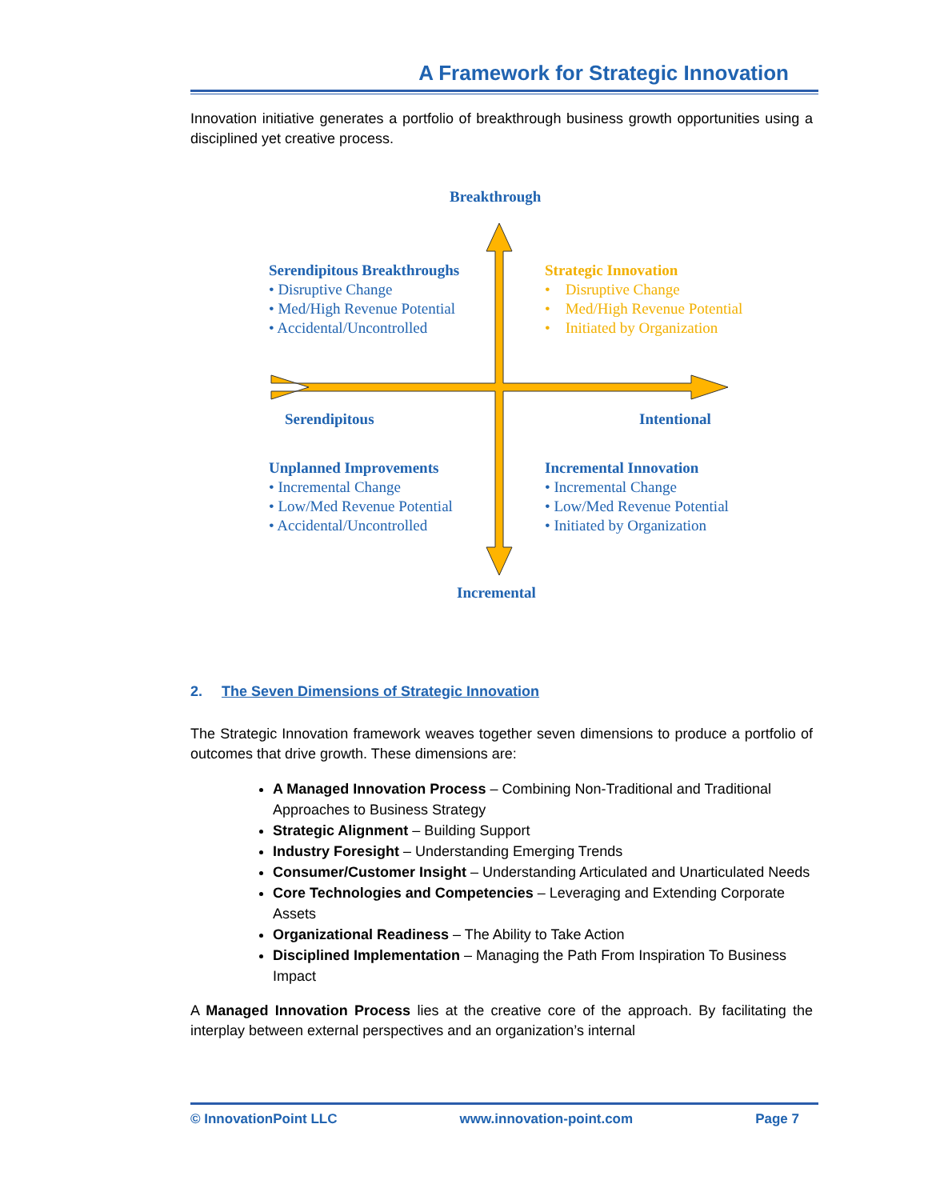A Framework for Strategic Innovation
Innovation initiative generates a portfolio of breakthrough business growth opportunities using a disciplined yet creative process.
Breakthrough
Serendipitous Breakthroughs
• Disruptive Change
• Med/High Revenue Potential
• Accidental/Uncontrolled
Strategic Innovation
• Disruptive Change
• Med/High Revenue Potential
• Initiated by Organization
Serendipitous Intentional
Unplanned Improvements
• Incremental Change
• Low/Med Revenue Potential
• Accidental/Uncontrolled
Incremental Innovation
• Incremental Change
• Low/Med Revenue Potential
• Initiated by Organization
Incremental
2. The Seven Dimensions of Strategic Innovation
The Strategic Innovation framework weaves together seven dimensions to produce a portfolio of outcomes that drive growth. These dimensions are:
A Managed Innovation Process – Combining Non-Traditional and Traditional Approaches to Business Strategy
Strategic Alignment – Building Support
Industry Foresight – Understanding Emerging Trends
Consumer/Customer Insight – Understanding Articulated and Unarticulated Needs
Core Technologies and Competencies – Leveraging and Extending Corporate Assets
Organizational Readiness – The Ability to Take Action
Disciplined Implementation – Managing the Path From Inspiration To Business Impact
A Managed Innovation Process lies at the creative core of the approach. By facilitating the interplay between external perspectives and an organization’s internal
© InnovationPoint LLC www.innovation-point.com Page 7